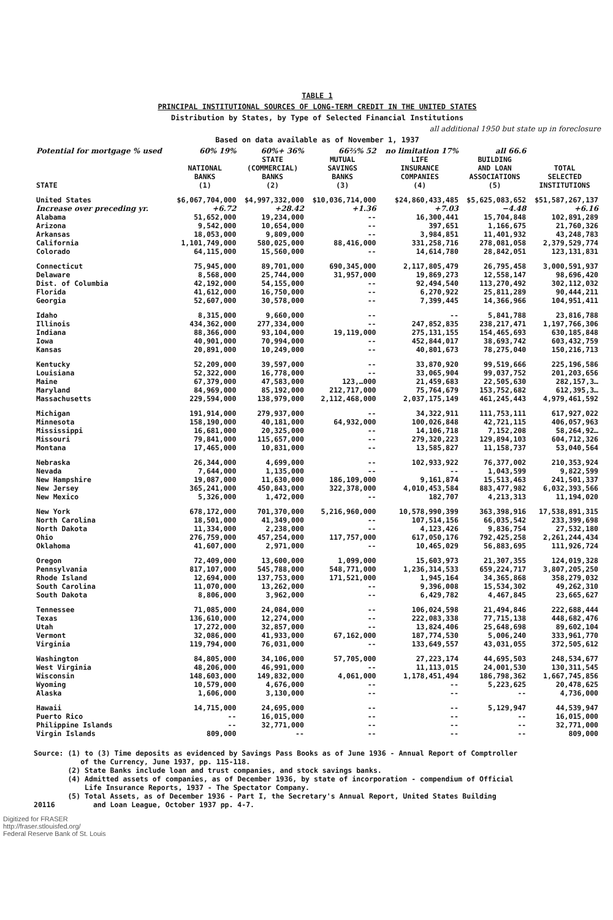TABLE 1
PRINCIPAL INSTITUTIONAL SOURCES OF LONG-TERM CREDIT IN THE UNITED STATES
Distribution by States, by Type of Selected Financial Institutions
all additional 1950 but state up in foreclosure
Based on data available as of November 1, 1937
| Potential for mortgage % used | 60% 19% | 60%+ 36% | 66⅔% 52 | no limitation 17% | all 66.6 | |
| STATE | NATIONAL BANKS (1) | STATE (COMMERCIAL) BANKS (2) | MUTUAL SAVINGS BANKS (3) | LIFE INSURANCE COMPANIES (4) | BUILDING AND LOAN ASSOCIATIONS (5) | TOTAL SELECTED INSTITUTIONS |
| United States | $6,067,704,000 | $4,997,332,000 | $10,036,714,000 | $24,860,433,485 | $5,625,083,652 | $51,587,267,137 |
| Increase over preceding yr. | +6.72 | +28.42 | +1.36 | +7.03 | −4.48 | +6.16 |
| Alabama | 51,652,000 | 19,234,000 | -- | 16,300,441 | 15,704,848 | 102,891,289 |
| Arizona | 9,542,000 | 10,654,000 | -- | 397,651 | 1,166,675 | 21,760,326 |
| Arkansas | 18,053,000 | 9,809,000 | -- | 3,984,851 | 11,401,932 | 43,248,783 |
| California | 1,101,749,000 | 580,025,000 | 88,416,000 | 331,258,716 | 278,081,058 | 2,379,529,774 |
| Colorado | 64,115,000 | 15,560,000 | -- | 14,614,780 | 28,842,051 | 123,131,831 |
| Connecticut | 75,945,000 | 89,701,000 | 690,345,000 | 2,117,805,479 | 26,795,458 | 3,000,591,937 |
| Delaware | 8,568,000 | 25,744,000 | 31,957,000 | 19,869,273 | 12,558,147 | 98,696,420 |
| Dist. of Columbia | 42,192,000 | 54,155,000 | -- | 92,494,540 | 113,270,492 | 302,112,032 |
| Florida | 41,612,000 | 16,750,000 | -- | 6,270,922 | 25,811,289 | 90,444,211 |
| Georgia | 52,607,000 | 30,578,000 | -- | 7,399,445 | 14,366,966 | 104,951,411 |
| Idaho | 8,315,000 | 9,660,000 | -- | -- | 5,841,788 | 23,816,788 |
| Illinois | 434,362,000 | 277,334,000 | -- | 247,852,835 | 238,217,471 | 1,197,766,306 |
| Indiana | 88,366,000 | 93,104,000 | 19,119,000 | 275,131,155 | 154,465,693 | 630,185,848 |
| Iowa | 40,901,000 | 70,994,000 | -- | 452,844,017 | 38,693,742 | 603,432,759 |
| Kansas | 20,891,000 | 10,249,000 | -- | 40,801,673 | 78,275,040 | 150,216,713 |
| Kentucky | 52,209,000 | 39,597,000 | -- | 33,870,920 | 99,519,666 | 225,196,586 |
| Louisiana | 52,322,000 | 16,778,000 | -- | 33,065,904 | 99,037,752 | 201,203,656 |
| Maine | 67,379,000 | 47,583,000 | 123,…000 | 21,459,683 | 22,505,630 | 282,157,3… |
| Maryland | 84,969,000 | 85,192,000 | 212,717,000 | 75,764,679 | 153,752,682 | 612,395,3… |
| Massachusetts | 229,594,000 | 138,979,000 | 2,112,468,000 | 2,037,175,149 | 461,245,443 | 4,979,461,592 |
| Michigan | 191,914,000 | 279,937,000 | -- | 34,322,911 | 111,753,111 | 617,927,022 |
| Minnesota | 158,190,000 | 40,181,000 | 64,932,000 | 100,026,848 | 42,721,115 | 406,057,963 |
| Mississippi | 16,681,000 | 20,325,000 | -- | 14,106,718 | 7,152,208 | 58,264,92… |
| Missouri | 79,841,000 | 115,657,000 | -- | 279,320,223 | 129,894,103 | 604,712,326 |
| Montana | 17,465,000 | 10,831,000 | -- | 13,585,827 | 11,158,737 | 53,040,564 |
| Nebraska | 26,344,000 | 4,699,000 | -- | 102,933,922 | 76,377,002 | 210,353,924 |
| Nevada | 7,644,000 | 1,135,000 | -- | -- | 1,043,599 | 9,822,599 |
| New Hampshire | 19,087,000 | 11,630,000 | 186,109,000 | 9,161,874 | 15,513,463 | 241,501,337 |
| New Jersey | 365,241,000 | 450,843,000 | 322,378,000 | 4,010,453,584 | 883,477,982 | 6,032,393,566 |
| New Mexico | 5,326,000 | 1,472,000 | -- | 182,707 | 4,213,313 | 11,194,020 |
| New York | 678,172,000 | 701,370,000 | 5,216,960,000 | 10,578,990,399 | 363,398,916 | 17,538,891,315 |
| North Carolina | 18,501,000 | 41,349,000 | -- | 107,514,156 | 66,035,542 | 233,399,698 |
| North Dakota | 11,334,000 | 2,238,000 | -- | 4,123,426 | 9,836,754 | 27,532,180 |
| Ohio | 276,759,000 | 457,254,000 | 117,757,000 | 617,050,176 | 792,425,258 | 2,261,244,434 |
| Oklahoma | 41,607,000 | 2,971,000 | -- | 10,465,029 | 56,883,695 | 111,926,724 |
| Oregon | 72,409,000 | 13,600,000 | 1,099,000 | 15,603,973 | 21,307,355 | 124,019,328 |
| Pennsylvania | 817,107,000 | 545,788,000 | 548,771,000 | 1,236,314,533 | 659,224,717 | 3,807,205,250 |
| Rhode Island | 12,694,000 | 137,753,000 | 171,521,000 | 1,945,164 | 34,365,868 | 358,279,032 |
| South Carolina | 11,070,000 | 13,262,000 | -- | 9,396,008 | 15,534,302 | 49,262,310 |
| South Dakota | 8,806,000 | 3,962,000 | -- | 6,429,782 | 4,467,845 | 23,665,627 |
| Tennessee | 71,085,000 | 24,084,000 | -- | 106,024,598 | 21,494,846 | 222,688,444 |
| Texas | 136,610,000 | 12,274,000 | -- | 222,083,338 | 77,715,138 | 448,682,476 |
| Utah | 17,272,000 | 32,857,000 | -- | 13,824,406 | 25,648,698 | 89,602,104 |
| Vermont | 32,086,000 | 41,933,000 | 67,162,000 | 187,774,530 | 5,006,240 | 333,961,770 |
| Virginia | 119,794,000 | 76,031,000 | -- | 133,649,557 | 43,031,055 | 372,505,612 |
| Washington | 84,805,000 | 34,106,000 | 57,705,000 | 27,223,174 | 44,695,503 | 248,534,677 |
| West Virginia | 48,206,000 | 46,991,000 | -- | 11,113,015 | 24,001,530 | 130,311,545 |
| Wisconsin | 148,603,000 | 149,832,000 | 4,061,000 | 1,178,451,494 | 186,798,362 | 1,667,745,856 |
| Wyoming | 10,579,000 | 4,676,000 | -- | -- | 5,223,625 | 20,478,625 |
| Alaska | 1,606,000 | 3,130,000 | -- | -- | -- | 4,736,000 |
| Hawaii | 14,715,000 | 24,695,000 | -- | -- | 5,129,947 | 44,539,947 |
| Puerto Rico | -- | 16,015,000 | -- | -- | -- | 16,015,000 |
| Philippine Islands | -- | 32,771,000 | -- | -- | -- | 32,771,000 |
| Virgin Islands | 809,000 | -- | -- | -- | -- | 809,000 |
Source: (1) to (3) Time deposits as evidenced by Savings Pass Books as of June 1936 - Annual Report of Comptroller
of the Currency, June 1937, pp. 115-118.
(2) State Banks include loan and trust companies, and stock savings banks.
(4) Admitted assets of companies, as of December 1936, by state of incorporation - compendium of Official
Life Insurance Reports, 1937 - The Spectator Company.
(5) Total Assets, as of December 1936 - Part I, the Secretary's Annual Report, United States Building
20116 and Loan League, October 1937 pp. 4-7.
Digitized for FRASER
http://fraser.stlouisfed.org/
Federal Reserve Bank of St. Louis